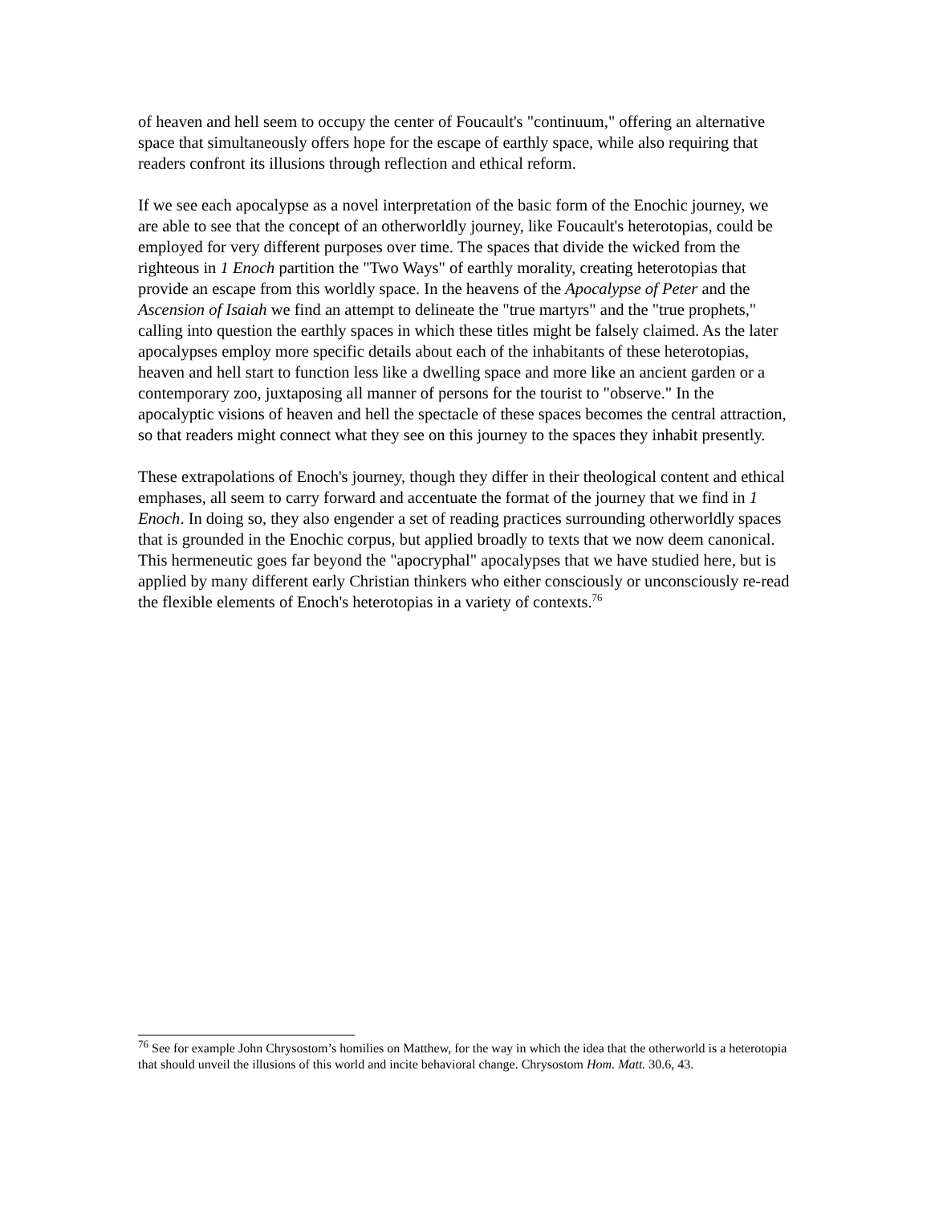of heaven and hell seem to occupy the center of Foucault's "continuum," offering an alternative space that simultaneously offers hope for the escape of earthly space, while also requiring that readers confront its illusions through reflection and ethical reform.
If we see each apocalypse as a novel interpretation of the basic form of the Enochic journey, we are able to see that the concept of an otherworldly journey, like Foucault's heterotopias, could be employed for very different purposes over time. The spaces that divide the wicked from the righteous in 1 Enoch partition the "Two Ways" of earthly morality, creating heterotopias that provide an escape from this worldly space. In the heavens of the Apocalypse of Peter and the Ascension of Isaiah we find an attempt to delineate the "true martyrs" and the "true prophets," calling into question the earthly spaces in which these titles might be falsely claimed. As the later apocalypses employ more specific details about each of the inhabitants of these heterotopias, heaven and hell start to function less like a dwelling space and more like an ancient garden or a contemporary zoo, juxtaposing all manner of persons for the tourist to "observe." In the apocalyptic visions of heaven and hell the spectacle of these spaces becomes the central attraction, so that readers might connect what they see on this journey to the spaces they inhabit presently.
These extrapolations of Enoch's journey, though they differ in their theological content and ethical emphases, all seem to carry forward and accentuate the format of the journey that we find in 1 Enoch. In doing so, they also engender a set of reading practices surrounding otherworldly spaces that is grounded in the Enochic corpus, but applied broadly to texts that we now deem canonical. This hermeneutic goes far beyond the "apocryphal" apocalypses that we have studied here, but is applied by many different early Christian thinkers who either consciously or unconsciously re-read the flexible elements of Enoch's heterotopias in a variety of contexts.<sup>76</sup>
<sup>76</sup> See for example John Chrysostom’s homilies on Matthew, for the way in which the idea that the otherworld is a heterotopia that should unveil the illusions of this world and incite behavioral change. Chrysostom Hom. Matt. 30.6, 43.